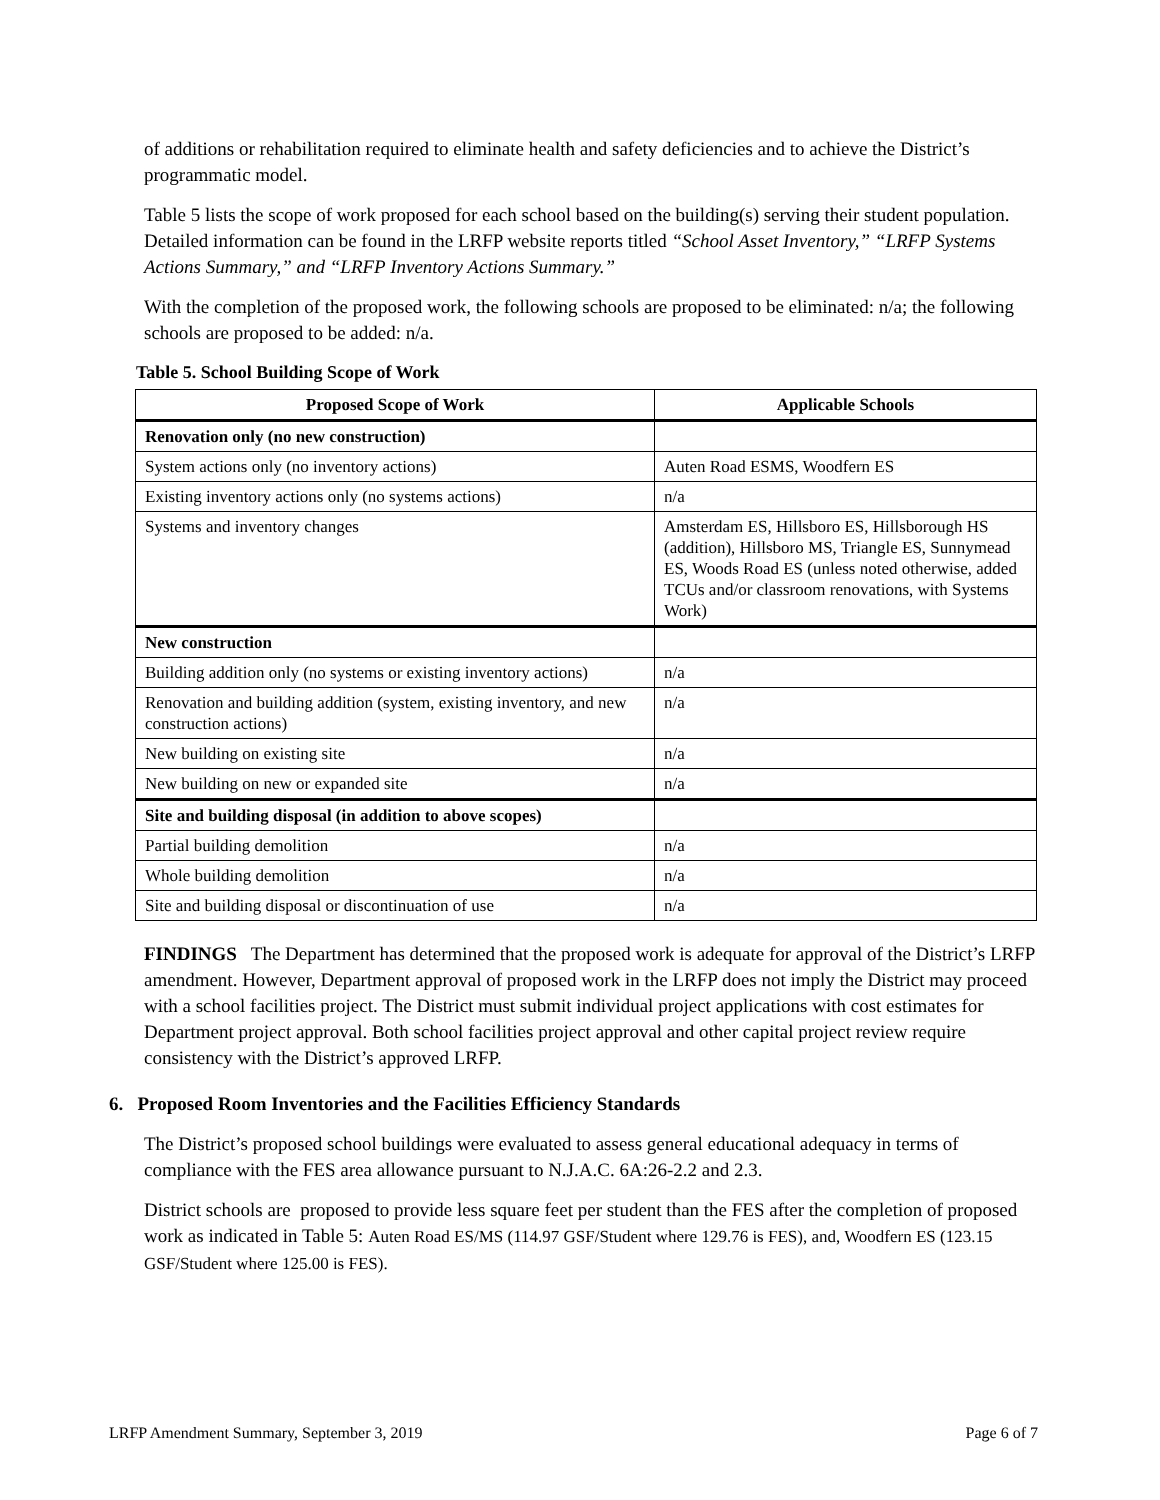of additions or rehabilitation required to eliminate health and safety deficiencies and to achieve the District’s programmatic model.
Table 5 lists the scope of work proposed for each school based on the building(s) serving their student population. Detailed information can be found in the LRFP website reports titled “School Asset Inventory,” “LRFP Systems Actions Summary,” and “LRFP Inventory Actions Summary.”
With the completion of the proposed work, the following schools are proposed to be eliminated: n/a; the following schools are proposed to be added: n/a.
Table 5. School Building Scope of Work
| Proposed Scope of Work | Applicable Schools |
| --- | --- |
| Renovation only (no new construction) | |
| System actions only (no inventory actions) | Auten Road ESMS, Woodfern ES |
| Existing inventory actions only (no systems actions) | n/a |
| Systems and inventory changes | Amsterdam ES, Hillsboro ES, Hillsborough HS (addition), Hillsboro MS, Triangle ES, Sunnymead ES, Woods Road ES (unless noted otherwise, added TCUs and/or classroom renovations, with Systems Work) |
| New construction | |
| Building addition only (no systems or existing inventory actions) | n/a |
| Renovation and building addition (system, existing inventory, and new construction actions) | n/a |
| New building on existing site | n/a |
| New building on new or expanded site | n/a |
| Site and building disposal (in addition to above scopes) | |
| Partial building demolition | n/a |
| Whole building demolition | n/a |
| Site and building disposal or discontinuation of use | n/a |
FINDINGS The Department has determined that the proposed work is adequate for approval of the District’s LRFP amendment. However, Department approval of proposed work in the LRFP does not imply the District may proceed with a school facilities project. The District must submit individual project applications with cost estimates for Department project approval. Both school facilities project approval and other capital project review require consistency with the District’s approved LRFP.
6. Proposed Room Inventories and the Facilities Efficiency Standards
The District’s proposed school buildings were evaluated to assess general educational adequacy in terms of compliance with the FES area allowance pursuant to N.J.A.C. 6A:26-2.2 and 2.3.
District schools are proposed to provide less square feet per student than the FES after the completion of proposed work as indicated in Table 5: Auten Road ES/MS (114.97 GSF/Student where 129.76 is FES), and, Woodfern ES (123.15 GSF/Student where 125.00 is FES).
LRFP Amendment Summary, September 3, 2019 Page 6 of 7